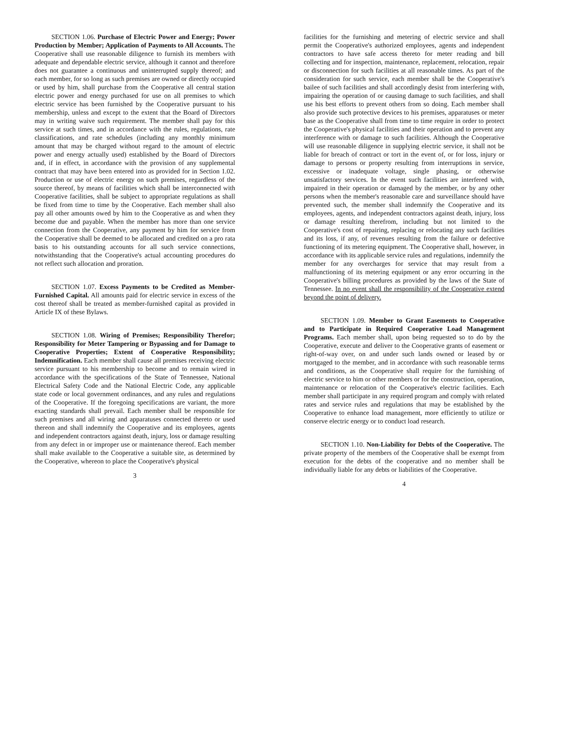SECTION 1.06. Purchase of Electric Power and Energy; Power Production by Member; Application of Payments to All Accounts. The Cooperative shall use reasonable diligence to furnish its members with adequate and dependable electric service, although it cannot and therefore does not guarantee a continuous and uninterrupted supply thereof; and each member, for so long as such premises are owned or directly occupied or used by him, shall purchase from the Cooperative all central station electric power and energy purchased for use on all premises to which electric service has been furnished by the Cooperative pursuant to his membership, unless and except to the extent that the Board of Directors may in writing waive such requirement. The member shall pay for this service at such times, and in accordance with the rules, regulations, rate classifications, and rate schedules (including any monthly minimum amount that may be charged without regard to the amount of electric power and energy actually used) established by the Board of Directors and, if in effect, in accordance with the provision of any supplemental contract that may have been entered into as provided for in Section 1.02. Production or use of electric energy on such premises, regardless of the source thereof, by means of facilities which shall be interconnected with Cooperative facilities, shall be subject to appropriate regulations as shall be fixed from time to time by the Cooperative. Each member shall also pay all other amounts owed by him to the Cooperative as and when they become due and payable. When the member has more than one service connection from the Cooperative, any payment by him for service from the Cooperative shall be deemed to be allocated and credited on a pro rata basis to his outstanding accounts for all such service connections, notwithstanding that the Cooperative's actual accounting procedures do not reflect such allocation and proration.
SECTION 1.07. Excess Payments to be Credited as Member-Furnished Capital. All amounts paid for electric service in excess of the cost thereof shall be treated as member-furnished capital as provided in Article IX of these Bylaws.
SECTION 1.08. Wiring of Premises; Responsibility Therefor; Responsibility for Meter Tampering or Bypassing and for Damage to Cooperative Properties; Extent of Cooperative Responsibility; Indemnification. Each member shall cause all premises receiving electric service pursuant to his membership to become and to remain wired in accordance with the specifications of the State of Tennessee, National Electrical Safety Code and the National Electric Code, any applicable state code or local government ordinances, and any rules and regulations of the Cooperative. If the foregoing specifications are variant, the more exacting standards shall prevail. Each member shall be responsible for such premises and all wiring and apparatuses connected thereto or used thereon and shall indemnify the Cooperative and its employees, agents and independent contractors against death, injury, loss or damage resulting from any defect in or improper use or maintenance thereof. Each member shall make available to the Cooperative a suitable site, as determined by the Cooperative, whereon to place the Cooperative's physical
3
facilities for the furnishing and metering of electric service and shall permit the Cooperative's authorized employees, agents and independent contractors to have safe access thereto for meter reading and bill collecting and for inspection, maintenance, replacement, relocation, repair or disconnection for such facilities at all reasonable times. As part of the consideration for such service, each member shall be the Cooperative's bailee of such facilities and shall accordingly desist from interfering with, impairing the operation of or causing damage to such facilities, and shall use his best efforts to prevent others from so doing. Each member shall also provide such protective devices to his premises, apparatuses or meter base as the Cooperative shall from time to time require in order to protect the Cooperative's physical facilities and their operation and to prevent any interference with or damage to such facilities. Although the Cooperative will use reasonable diligence in supplying electric service, it shall not be liable for breach of contract or tort in the event of, or for loss, injury or damage to persons or property resulting from interruptions in service, excessive or inadequate voltage, single phasing, or otherwise unsatisfactory services. In the event such facilities are interfered with, impaired in their operation or damaged by the member, or by any other persons when the member's reasonable care and surveillance should have prevented such, the member shall indemnify the Cooperative and its employees, agents, and independent contractors against death, injury, loss or damage resulting therefrom, including but not limited to the Cooperative's cost of repairing, replacing or relocating any such facilities and its loss, if any, of revenues resulting from the failure or defective functioning of its metering equipment. The Cooperative shall, however, in accordance with its applicable service rules and regulations, indemnify the member for any overcharges for service that may result from a malfunctioning of its metering equipment or any error occurring in the Cooperative's billing procedures as provided by the laws of the State of Tennessee. In no event shall the responsibility of the Cooperative extend beyond the point of delivery.
SECTION 1.09. Member to Grant Easements to Cooperative and to Participate in Required Cooperative Load Management Programs. Each member shall, upon being requested so to do by the Cooperative, execute and deliver to the Cooperative grants of easement or right-of-way over, on and under such lands owned or leased by or mortgaged to the member, and in accordance with such reasonable terms and conditions, as the Cooperative shall require for the furnishing of electric service to him or other members or for the construction, operation, maintenance or relocation of the Cooperative's electric facilities. Each member shall participate in any required program and comply with related rates and service rules and regulations that may be established by the Cooperative to enhance load management, more efficiently to utilize or conserve electric energy or to conduct load research.
SECTION 1.10. Non-Liability for Debts of the Cooperative. The private property of the members of the Cooperative shall be exempt from execution for the debts of the cooperative and no member shall be individually liable for any debts or liabilities of the Cooperative.
4